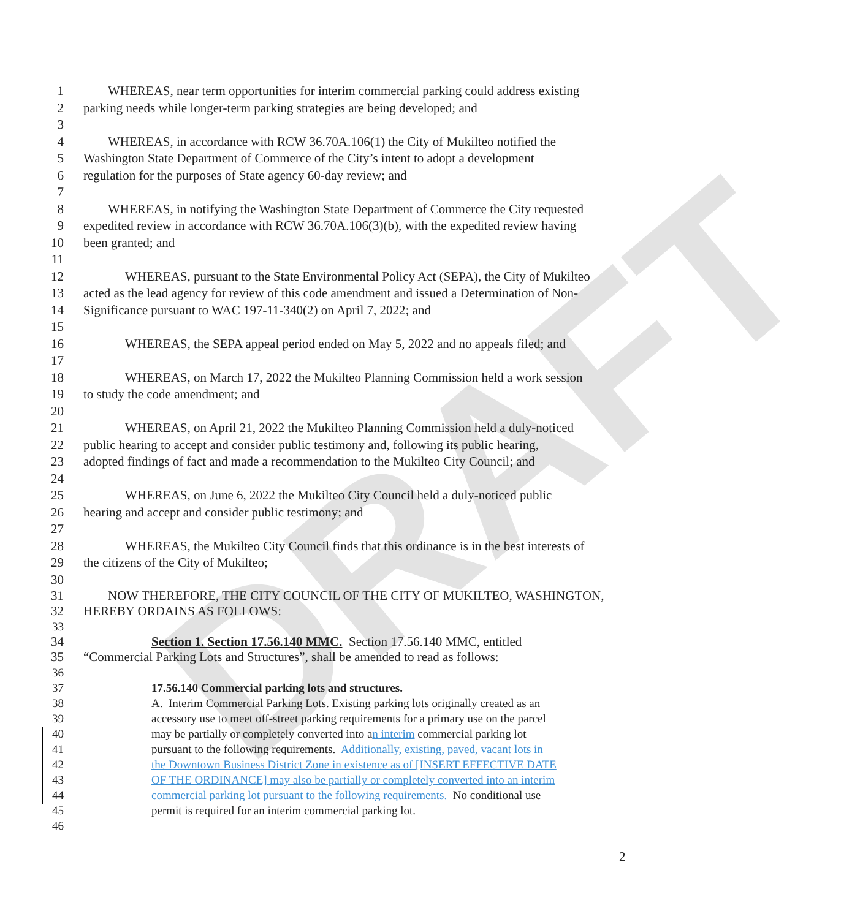DRAFT
1 WHEREAS, near term opportunities for interim commercial parking could address existing
2 parking needs while longer-term parking strategies are being developed; and
3
4 WHEREAS, in accordance with RCW 36.70A.106(1) the City of Mukilteo notified the
5 Washington State Department of Commerce of the City’s intent to adopt a development
6 regulation for the purposes of State agency 60-day review; and
7
8 WHEREAS, in notifying the Washington State Department of Commerce the City requested
9 expedited review in accordance with RCW 36.70A.106(3)(b), with the expedited review having
10 been granted; and
11
12 WHEREAS, pursuant to the State Environmental Policy Act (SEPA), the City of Mukilteo
13 acted as the lead agency for review of this code amendment and issued a Determination of Non-
14 Significance pursuant to WAC 197-11-340(2) on April 7, 2022; and
15
16 WHEREAS, the SEPA appeal period ended on May 5, 2022 and no appeals filed; and
17
18 WHEREAS, on March 17, 2022 the Mukilteo Planning Commission held a work session
19 to study the code amendment; and
20
21 WHEREAS, on April 21, 2022 the Mukilteo Planning Commission held a duly-noticed
22 public hearing to accept and consider public testimony and, following its public hearing,
23 adopted findings of fact and made a recommendation to the Mukilteo City Council; and
24
25 WHEREAS, on June 6, 2022 the Mukilteo City Council held a duly-noticed public
26 hearing and accept and consider public testimony; and
27
28 WHEREAS, the Mukilteo City Council finds that this ordinance is in the best interests of
29 the citizens of the City of Mukilteo;
30
31 NOW THEREFORE, THE CITY COUNCIL OF THE CITY OF MUKILTEO, WASHINGTON,
32 HEREBY ORDAINS AS FOLLOWS:
33
34 Section 1. Section 17.56.140 MMC. Section 17.56.140 MMC, entitled
35 “Commercial Parking Lots and Structures”, shall be amended to read as follows:
36
37 17.56.140 Commercial parking lots and structures.
38 A. Interim Commercial Parking Lots. Existing parking lots originally created as an
39 accessory use to meet off-street parking requirements for a primary use on the parcel
40 may be partially or completely converted into an interim commercial parking lot
41 pursuant to the following requirements. Additionally, existing, paved, vacant lots in
42 the Downtown Business District Zone in existence as of [INSERT EFFECTIVE DATE
43 OF THE ORDINANCE] may also be partially or completely converted into an interim
44 commercial parking lot pursuant to the following requirements. No conditional use
45 permit is required for an interim commercial parking lot.
46
2